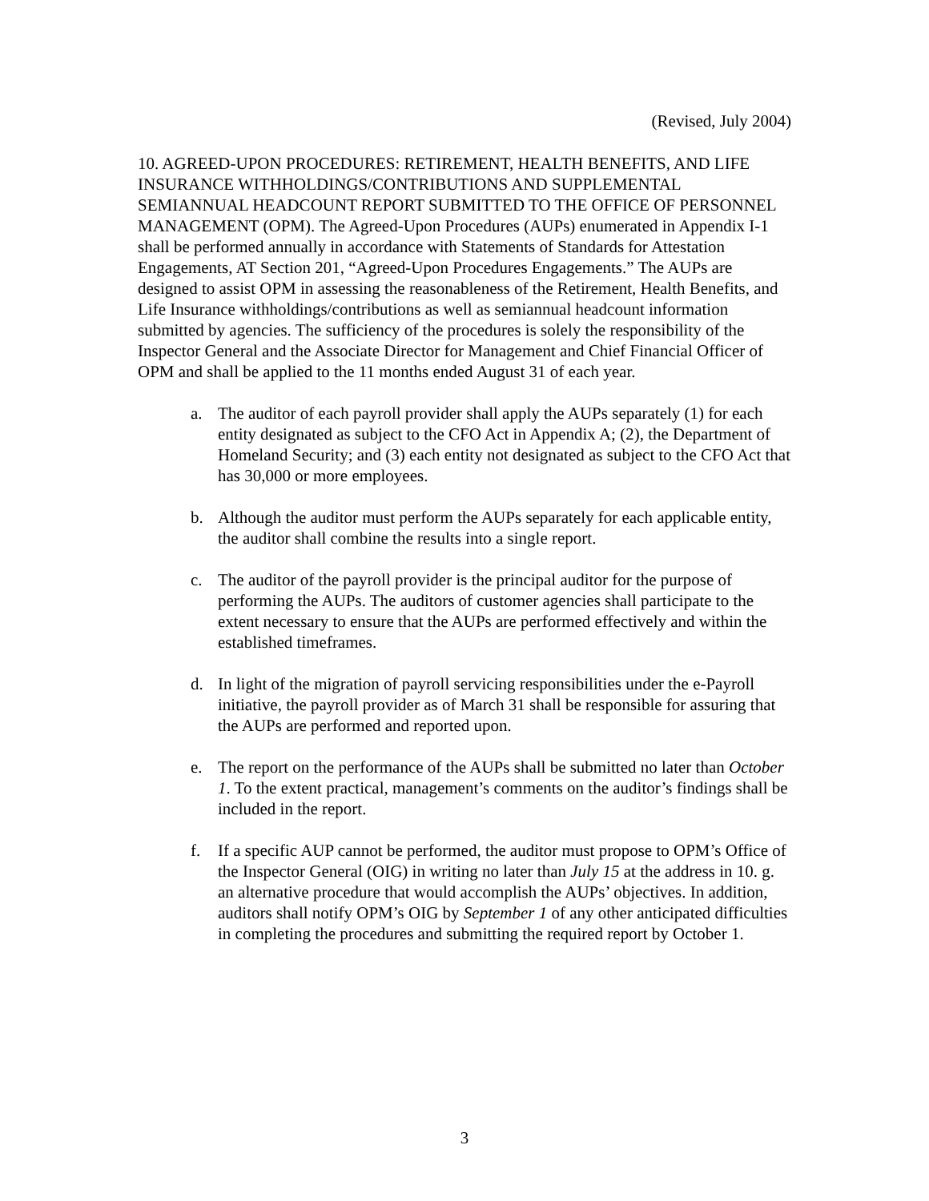(Revised, July 2004)
10. AGREED-UPON PROCEDURES: RETIREMENT, HEALTH BENEFITS, AND LIFE INSURANCE WITHHOLDINGS/CONTRIBUTIONS AND SUPPLEMENTAL SEMIANNUAL HEADCOUNT REPORT SUBMITTED TO THE OFFICE OF PERSONNEL MANAGEMENT (OPM). The Agreed-Upon Procedures (AUPs) enumerated in Appendix I-1 shall be performed annually in accordance with Statements of Standards for Attestation Engagements, AT Section 201, “Agreed-Upon Procedures Engagements.” The AUPs are designed to assist OPM in assessing the reasonableness of the Retirement, Health Benefits, and Life Insurance withholdings/contributions as well as semiannual headcount information submitted by agencies. The sufficiency of the procedures is solely the responsibility of the Inspector General and the Associate Director for Management and Chief Financial Officer of OPM and shall be applied to the 11 months ended August 31 of each year.
a. The auditor of each payroll provider shall apply the AUPs separately (1) for each entity designated as subject to the CFO Act in Appendix A; (2), the Department of Homeland Security; and (3) each entity not designated as subject to the CFO Act that has 30,000 or more employees.
b. Although the auditor must perform the AUPs separately for each applicable entity, the auditor shall combine the results into a single report.
c. The auditor of the payroll provider is the principal auditor for the purpose of performing the AUPs. The auditors of customer agencies shall participate to the extent necessary to ensure that the AUPs are performed effectively and within the established timeframes.
d. In light of the migration of payroll servicing responsibilities under the e-Payroll initiative, the payroll provider as of March 31 shall be responsible for assuring that the AUPs are performed and reported upon.
e. The report on the performance of the AUPs shall be submitted no later than October 1. To the extent practical, management’s comments on the auditor’s findings shall be included in the report.
f. If a specific AUP cannot be performed, the auditor must propose to OPM’s Office of the Inspector General (OIG) in writing no later than July 15 at the address in 10. g. an alternative procedure that would accomplish the AUPs’ objectives. In addition, auditors shall notify OPM’s OIG by September 1 of any other anticipated difficulties in completing the procedures and submitting the required report by October 1.
3